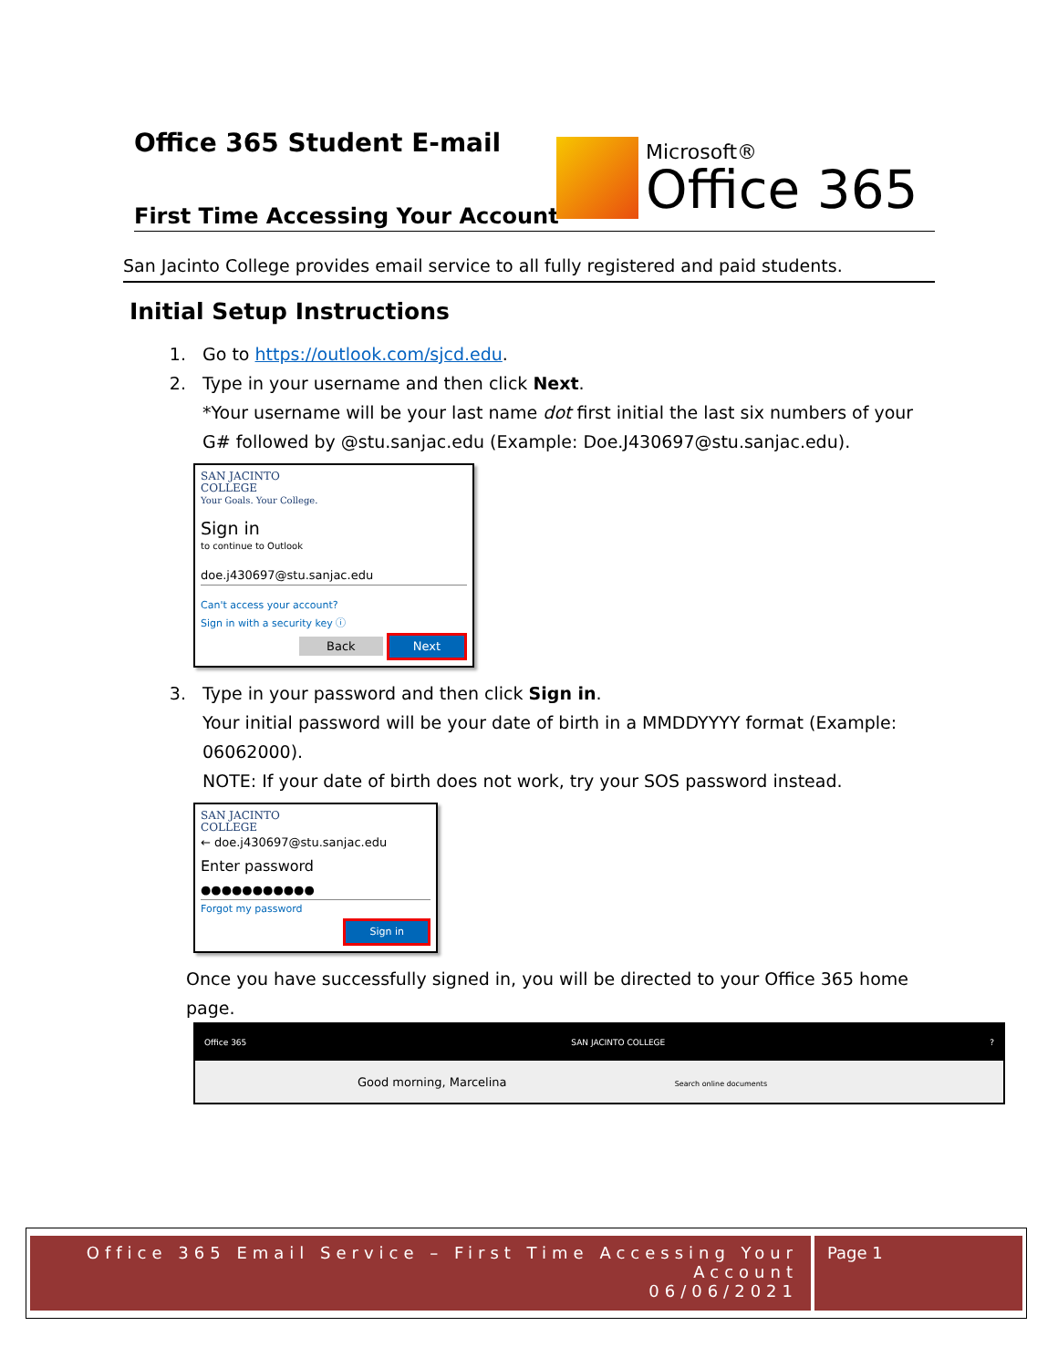Office 365 Student E-mail
First Time Accessing Your Account
Microsoft®
Office 365
San Jacinto College provides email service to all fully registered and paid students.
Initial Setup Instructions
1. Go to https://outlook.com/sjcd.edu.
2. Type in your username and then click Next.
*Your username will be your last name dot first initial the last six numbers of your G# followed by @stu.sanjac.edu (Example: Doe.J430697@stu.sanjac.edu).
SAN JACINTO
COLLEGE
Your Goals. Your College.
Sign in
to continue to Outlook
doe.j430697@stu.sanjac.edu
Can't access your account?
Sign in with a security key ⓘ
Back Next
3. Type in your password and then click Sign in.
Your initial password will be your date of birth in a MMDDYYYY format (Example: 06062000).
NOTE: If your date of birth does not work, try your SOS password instead.
SAN JACINTO
COLLEGE
← doe.j430697@stu.sanjac.edu
Enter password
●●●●●●●●●●●
Forgot my password
Sign in
Once you have successfully signed in, you will be directed to your Office 365 home page.
Office 365 SAN JACINTO COLLEGE?
Good morning, Marcelina Search online documents
Office 365 Email Service – First Time Accessing Your Account
06/06/2021
Page 1